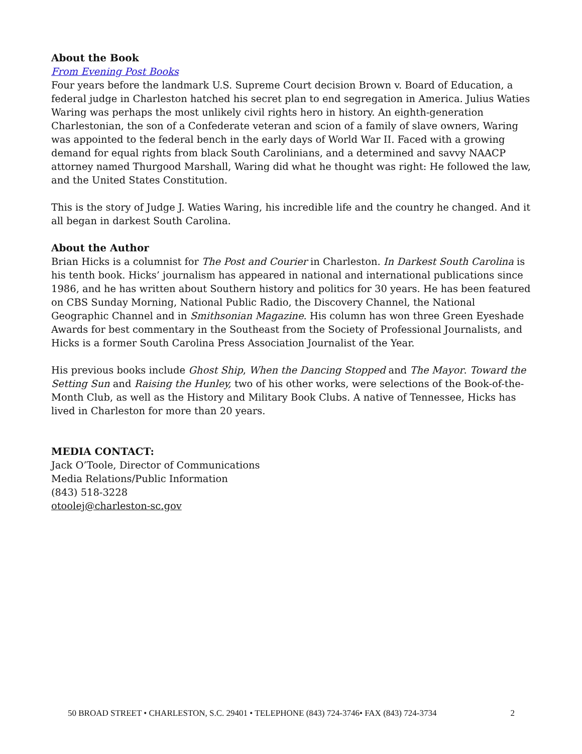About the Book
From Evening Post Books
Four years before the landmark U.S. Supreme Court decision Brown v. Board of Education, a federal judge in Charleston hatched his secret plan to end segregation in America. Julius Waties Waring was perhaps the most unlikely civil rights hero in history. An eighth-generation Charlestonian, the son of a Confederate veteran and scion of a family of slave owners, Waring was appointed to the federal bench in the early days of World War II. Faced with a growing demand for equal rights from black South Carolinians, and a determined and savvy NAACP attorney named Thurgood Marshall, Waring did what he thought was right: He followed the law, and the United States Constitution.
This is the story of Judge J. Waties Waring, his incredible life and the country he changed. And it all began in darkest South Carolina.
About the Author
Brian Hicks is a columnist for The Post and Courier in Charleston. In Darkest South Carolina is his tenth book. Hicks’ journalism has appeared in national and international publications since 1986, and he has written about Southern history and politics for 30 years. He has been featured on CBS Sunday Morning, National Public Radio, the Discovery Channel, the National Geographic Channel and in Smithsonian Magazine. His column has won three Green Eyeshade Awards for best commentary in the Southeast from the Society of Professional Journalists, and Hicks is a former South Carolina Press Association Journalist of the Year.
His previous books include Ghost Ship, When the Dancing Stopped and The Mayor. Toward the Setting Sun and Raising the Hunley, two of his other works, were selections of the Book-of-the-Month Club, as well as the History and Military Book Clubs. A native of Tennessee, Hicks has lived in Charleston for more than 20 years.
MEDIA CONTACT:
Jack O’Toole, Director of Communications
Media Relations/Public Information
(843) 518-3228
otoolej@charleston-sc.gov
50 BROAD STREET • CHARLESTON, S.C. 29401 • TELEPHONE (843) 724-3746• FAX (843) 724-3734 2